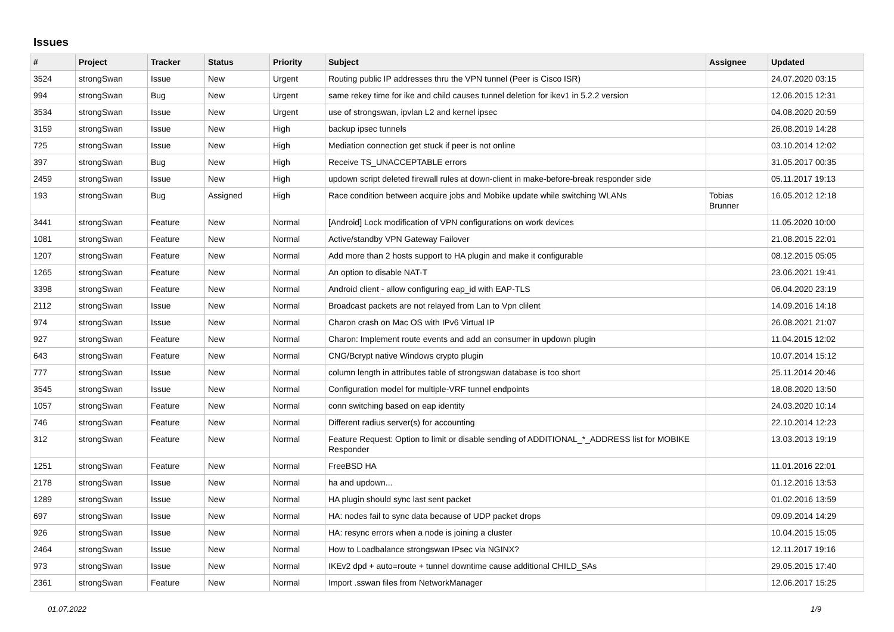Issues
| # | Project | Tracker | Status | Priority | Subject | Assignee | Updated |
| --- | --- | --- | --- | --- | --- | --- | --- |
| 3524 | strongSwan | Issue | New | Urgent | Routing public IP addresses thru the VPN tunnel (Peer is Cisco ISR) | | 24.07.2020 03:15 |
| 994 | strongSwan | Bug | New | Urgent | same rekey time for ike and child causes tunnel deletion for ikev1 in 5.2.2 version | | 12.06.2015 12:31 |
| 3534 | strongSwan | Issue | New | Urgent | use of strongswan, ipvlan L2 and kernel ipsec | | 04.08.2020 20:59 |
| 3159 | strongSwan | Issue | New | High | backup ipsec tunnels | | 26.08.2019 14:28 |
| 725 | strongSwan | Issue | New | High | Mediation connection get stuck if peer is not online | | 03.10.2014 12:02 |
| 397 | strongSwan | Bug | New | High | Receive TS_UNACCEPTABLE errors | | 31.05.2017 00:35 |
| 2459 | strongSwan | Issue | New | High | updown script deleted firewall rules at down-client in make-before-break responder side | | 05.11.2017 19:13 |
| 193 | strongSwan | Bug | Assigned | High | Race condition between acquire jobs and Mobike update while switching WLANs | Tobias Brunner | 16.05.2012 12:18 |
| 3441 | strongSwan | Feature | New | Normal | [Android] Lock modification of VPN configurations on work devices | | 11.05.2020 10:00 |
| 1081 | strongSwan | Feature | New | Normal | Active/standby VPN Gateway Failover | | 21.08.2015 22:01 |
| 1207 | strongSwan | Feature | New | Normal | Add more than 2 hosts support to HA plugin and make it configurable | | 08.12.2015 05:05 |
| 1265 | strongSwan | Feature | New | Normal | An option to disable NAT-T | | 23.06.2021 19:41 |
| 3398 | strongSwan | Feature | New | Normal | Android client - allow configuring eap_id with EAP-TLS | | 06.04.2020 23:19 |
| 2112 | strongSwan | Issue | New | Normal | Broadcast packets are not relayed from Lan to Vpn clilent | | 14.09.2016 14:18 |
| 974 | strongSwan | Issue | New | Normal | Charon crash on Mac OS with IPv6 Virtual IP | | 26.08.2021 21:07 |
| 927 | strongSwan | Feature | New | Normal | Charon: Implement route events and add an consumer in updown plugin | | 11.04.2015 12:02 |
| 643 | strongSwan | Feature | New | Normal | CNG/Bcrypt native Windows crypto plugin | | 10.07.2014 15:12 |
| 777 | strongSwan | Issue | New | Normal | column length in attributes table of strongswan database is too short | | 25.11.2014 20:46 |
| 3545 | strongSwan | Issue | New | Normal | Configuration model for multiple-VRF tunnel endpoints | | 18.08.2020 13:50 |
| 1057 | strongSwan | Feature | New | Normal | conn switching based on eap identity | | 24.03.2020 10:14 |
| 746 | strongSwan | Feature | New | Normal | Different radius server(s) for accounting | | 22.10.2014 12:23 |
| 312 | strongSwan | Feature | New | Normal | Feature Request: Option to limit or disable sending of ADDITIONAL_*_ADDRESS list for MOBIKE Responder | | 13.03.2013 19:19 |
| 1251 | strongSwan | Feature | New | Normal | FreeBSD HA | | 11.01.2016 22:01 |
| 2178 | strongSwan | Issue | New | Normal | ha and updown... | | 01.12.2016 13:53 |
| 1289 | strongSwan | Issue | New | Normal | HA plugin should sync last sent packet | | 01.02.2016 13:59 |
| 697 | strongSwan | Issue | New | Normal | HA: nodes fail to sync data because of UDP packet drops | | 09.09.2014 14:29 |
| 926 | strongSwan | Issue | New | Normal | HA: resync errors when a node is joining a cluster | | 10.04.2015 15:05 |
| 2464 | strongSwan | Issue | New | Normal | How to Loadbalance strongswan IPsec via NGINX? | | 12.11.2017 19:16 |
| 973 | strongSwan | Issue | New | Normal | IKEv2 dpd + auto=route + tunnel downtime cause additional CHILD_SAs | | 29.05.2015 17:40 |
| 2361 | strongSwan | Feature | New | Normal | Import .sswan files from NetworkManager | | 12.06.2017 15:25 |
01.07.2022 1/9